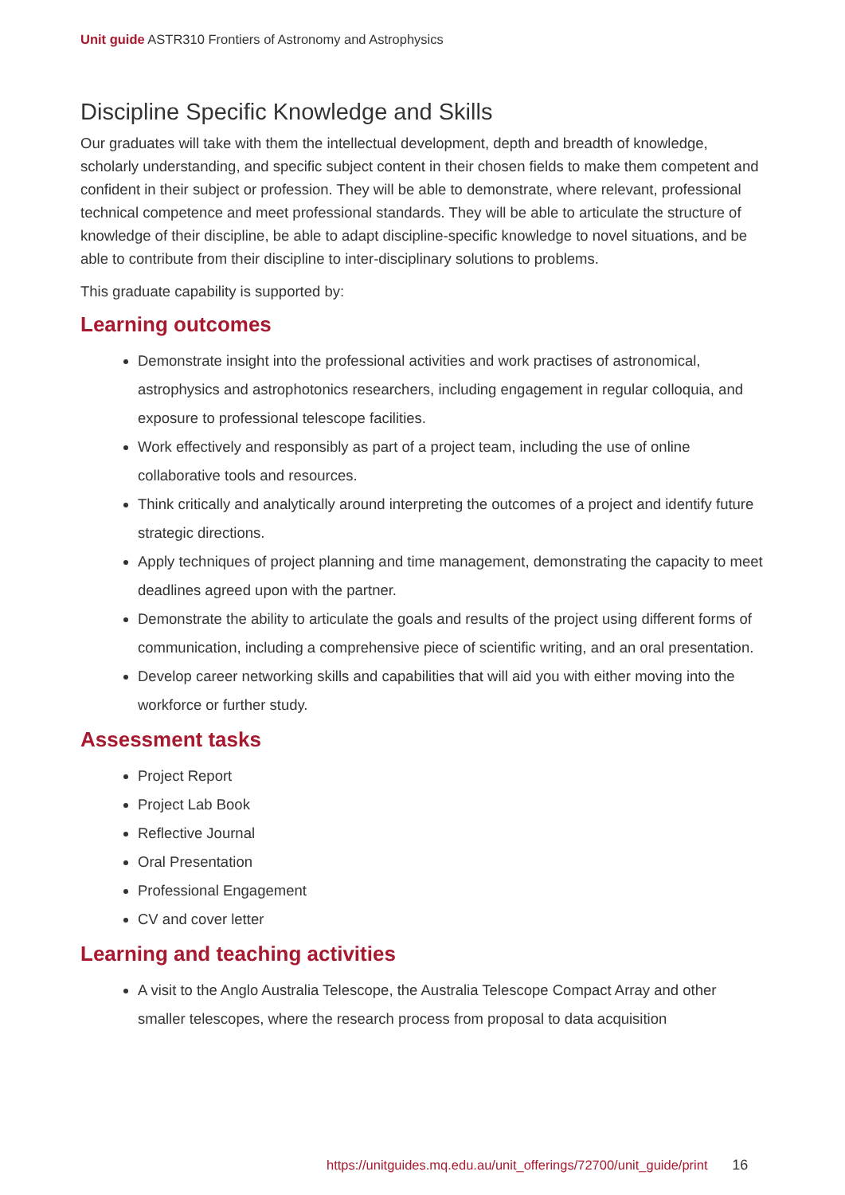Unit guide ASTR310 Frontiers of Astronomy and Astrophysics
Discipline Specific Knowledge and Skills
Our graduates will take with them the intellectual development, depth and breadth of knowledge, scholarly understanding, and specific subject content in their chosen fields to make them competent and confident in their subject or profession. They will be able to demonstrate, where relevant, professional technical competence and meet professional standards. They will be able to articulate the structure of knowledge of their discipline, be able to adapt discipline-specific knowledge to novel situations, and be able to contribute from their discipline to inter-disciplinary solutions to problems.
This graduate capability is supported by:
Learning outcomes
Demonstrate insight into the professional activities and work practises of astronomical, astrophysics and astrophotonics researchers, including engagement in regular colloquia, and exposure to professional telescope facilities.
Work effectively and responsibly as part of a project team, including the use of online collaborative tools and resources.
Think critically and analytically around interpreting the outcomes of a project and identify future strategic directions.
Apply techniques of project planning and time management, demonstrating the capacity to meet deadlines agreed upon with the partner.
Demonstrate the ability to articulate the goals and results of the project using different forms of communication, including a comprehensive piece of scientific writing, and an oral presentation.
Develop career networking skills and capabilities that will aid you with either moving into the workforce or further study.
Assessment tasks
Project Report
Project Lab Book
Reflective Journal
Oral Presentation
Professional Engagement
CV and cover letter
Learning and teaching activities
A visit to the Anglo Australia Telescope, the Australia Telescope Compact Array and other smaller telescopes, where the research process from proposal to data acquisition
https://unitguides.mq.edu.au/unit_offerings/72700/unit_guide/print 16